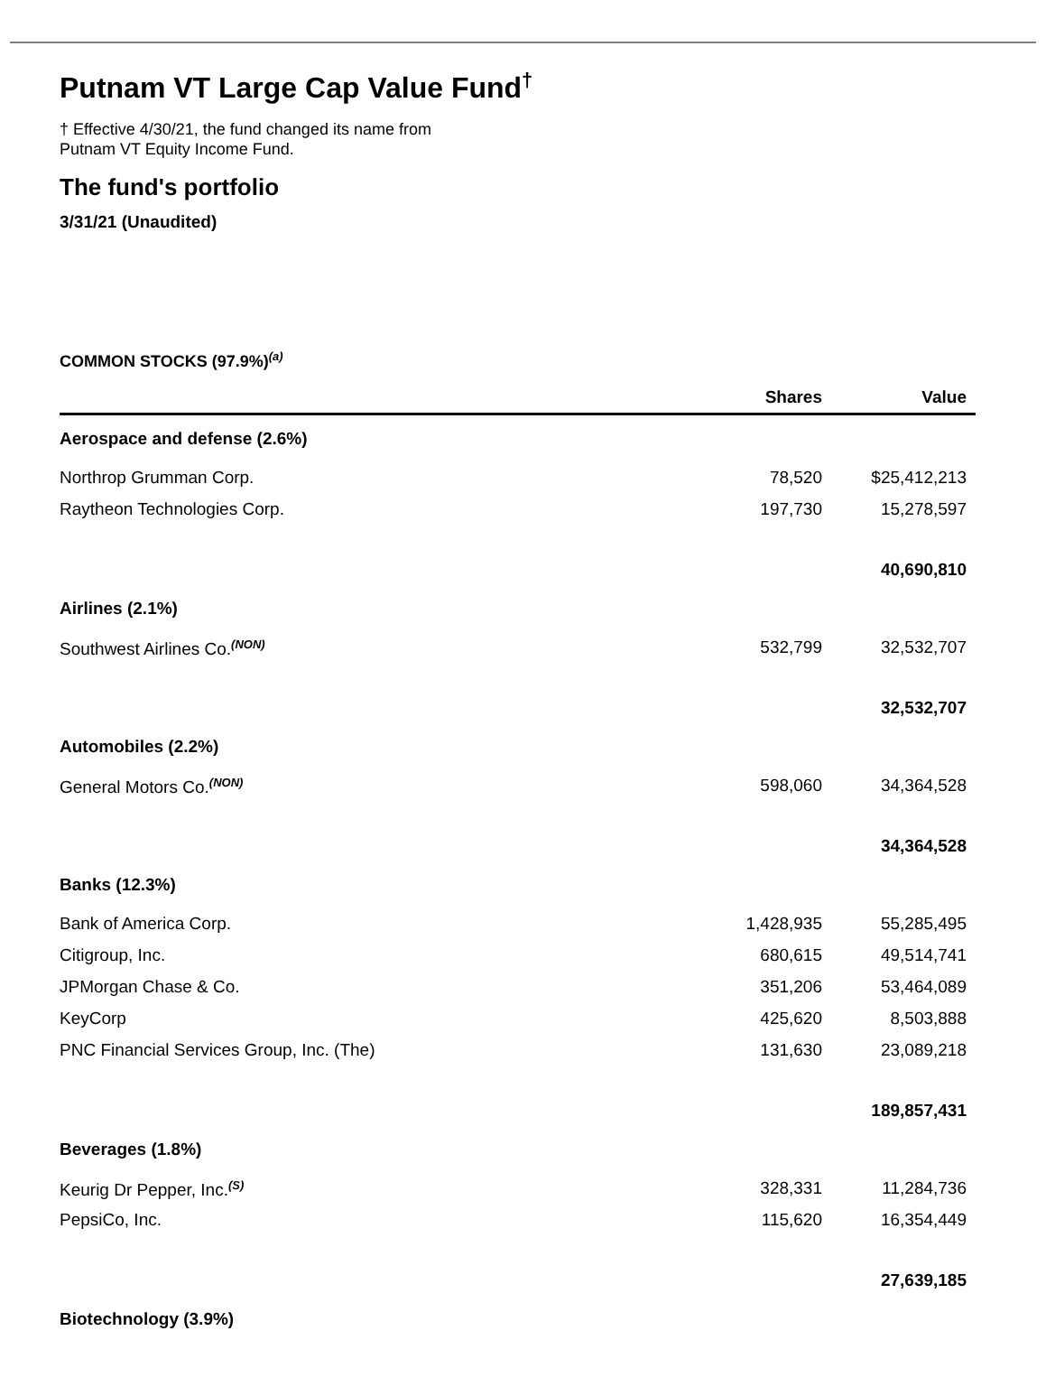Putnam VT Large Cap Value Fund<sup>†</sup>
† Effective 4/30/21, the fund changed its name from
Putnam VT Equity Income Fund.
The fund's portfolio
3/31/21 (Unaudited)
COMMON STOCKS (97.9%)<sup>(a)</sup>
| | Shares | Value |
| --- | --- | --- |
| Aerospace and defense (2.6%) | | |
| Northrop Grumman Corp. | 78,520 | $25,412,213 |
| Raytheon Technologies Corp. | 197,730 | 15,278,597 |
| | | 40,690,810 |
| Airlines (2.1%) | | |
| Southwest Airlines Co.<sup>(NON)</sup> | 532,799 | 32,532,707 |
| | | 32,532,707 |
| Automobiles (2.2%) | | |
| General Motors Co.<sup>(NON)</sup> | 598,060 | 34,364,528 |
| | | 34,364,528 |
| Banks (12.3%) | | |
| Bank of America Corp. | 1,428,935 | 55,285,495 |
| Citigroup, Inc. | 680,615 | 49,514,741 |
| JPMorgan Chase & Co. | 351,206 | 53,464,089 |
| KeyCorp | 425,620 | 8,503,888 |
| PNC Financial Services Group, Inc. (The) | 131,630 | 23,089,218 |
| | | 189,857,431 |
| Beverages (1.8%) | | |
| Keurig Dr Pepper, Inc.<sup>(S)</sup> | 328,331 | 11,284,736 |
| PepsiCo, Inc. | 115,620 | 16,354,449 |
| | | 27,639,185 |
| Biotechnology (3.9%) | | |